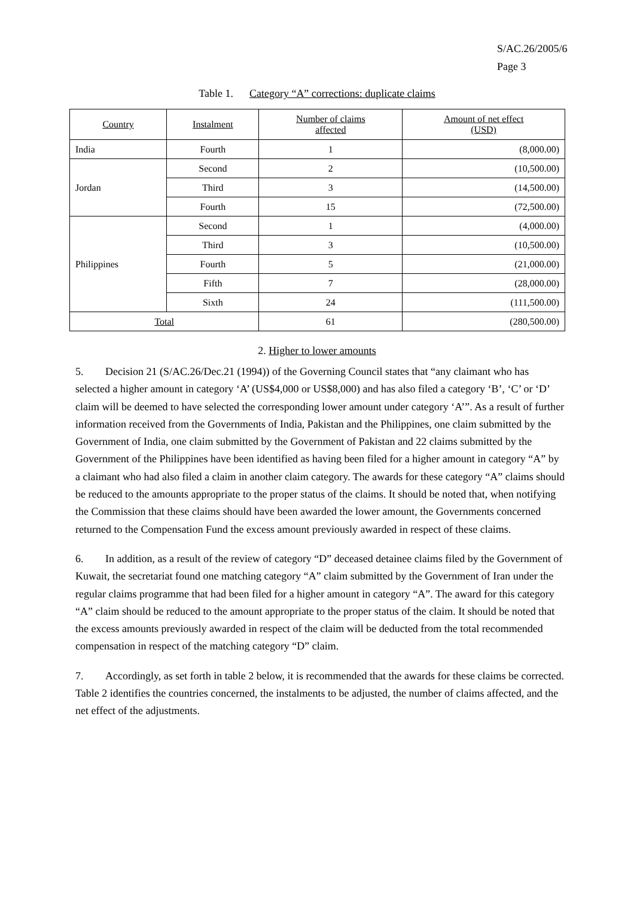S/AC.26/2005/6
Page 3
Table 1. Category “A” corrections: duplicate claims
| Country | Instalment | Number of claims affected | Amount of net effect (USD) |
| --- | --- | --- | --- |
| India | Fourth | 1 | (8,000.00) |
| Jordan | Second | 2 | (10,500.00) |
| | Third | 3 | (14,500.00) |
| | Fourth | 15 | (72,500.00) |
| Philippines | Second | 1 | (4,000.00) |
| | Third | 3 | (10,500.00) |
| | Fourth | 5 | (21,000.00) |
| | Fifth | 7 | (28,000.00) |
| | Sixth | 24 | (111,500.00) |
| Total | | 61 | (280,500.00) |
2. Higher to lower amounts
5. Decision 21 (S/AC.26/Dec.21 (1994)) of the Governing Council states that “any claimant who has selected a higher amount in category ‘A’ (US$4,000 or US$8,000) and has also filed a category ‘B’, ‘C’ or ‘D’ claim will be deemed to have selected the corresponding lower amount under category ‘A’”. As a result of further information received from the Governments of India, Pakistan and the Philippines, one claim submitted by the Government of India, one claim submitted by the Government of Pakistan and 22 claims submitted by the Government of the Philippines have been identified as having been filed for a higher amount in category “A” by a claimant who had also filed a claim in another claim category. The awards for these category “A” claims should be reduced to the amounts appropriate to the proper status of the claims. It should be noted that, when notifying the Commission that these claims should have been awarded the lower amount, the Governments concerned returned to the Compensation Fund the excess amount previously awarded in respect of these claims.
6. In addition, as a result of the review of category “D” deceased detainee claims filed by the Government of Kuwait, the secretariat found one matching category “A” claim submitted by the Government of Iran under the regular claims programme that had been filed for a higher amount in category “A”. The award for this category “A” claim should be reduced to the amount appropriate to the proper status of the claim. It should be noted that the excess amounts previously awarded in respect of the claim will be deducted from the total recommended compensation in respect of the matching category “D” claim.
7. Accordingly, as set forth in table 2 below, it is recommended that the awards for these claims be corrected. Table 2 identifies the countries concerned, the instalments to be adjusted, the number of claims affected, and the net effect of the adjustments.